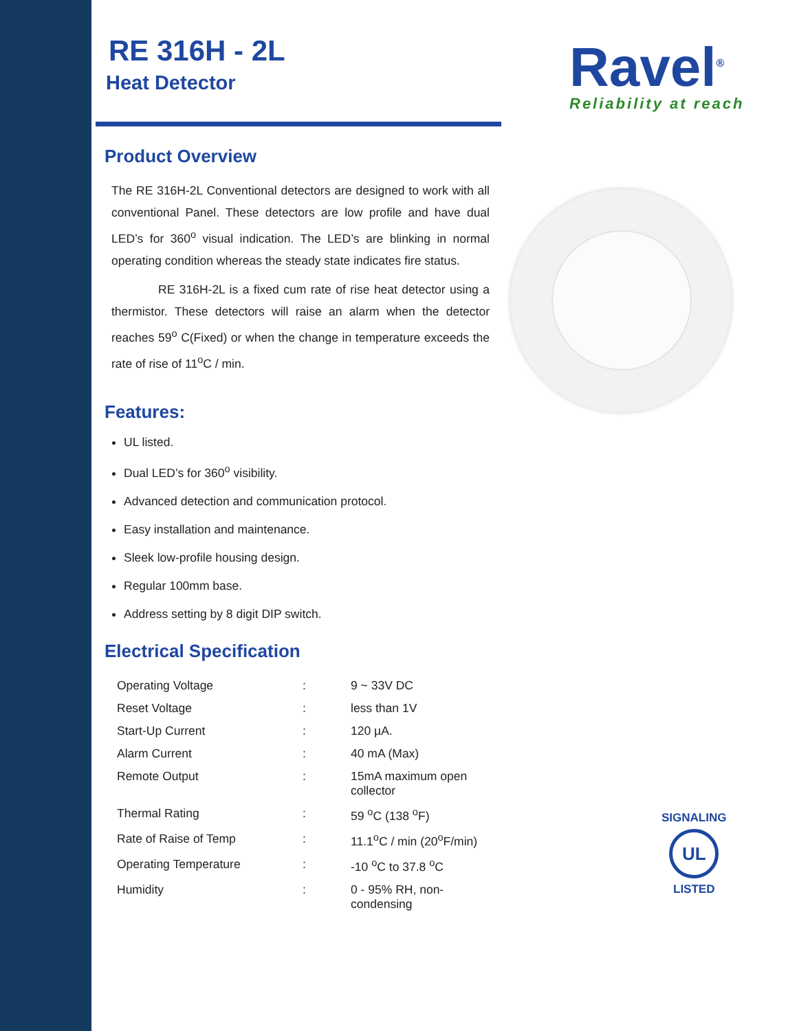Ravel<sup>®</sup>
Reliability at reach
SIGNALING
UL
LISTED
RE 316H - 2L
Heat Detector
Product Overview
The RE 316H-2L Conventional detectors are designed to work with all conventional Panel. These detectors are low profile and have dual LED’s for 360<sup>o</sup> visual indication. The LED’s are blinking in normal operating condition whereas the steady state indicates fire status.
RE 316H-2L is a fixed cum rate of rise heat detector using a thermistor. These detectors will raise an alarm when the detector reaches 59<sup>o</sup> C(Fixed) or when the change in temperature exceeds the rate of rise of 11<sup>o</sup>C / min.
Features:
UL listed.
Dual LED’s for 360<sup>o</sup> visibility.
Advanced detection and communication protocol.
Easy installation and maintenance.
Sleek low-profile housing design.
Regular 100mm base.
Address setting by 8 digit DIP switch.
Electrical Specification
| Operating Voltage | : | 9 ~ 33V DC |
| Reset Voltage | : | less than 1V |
| Start-Up Current | : | 120 µA. |
| Alarm Current | : | 40 mA (Max) |
| Remote Output | : | 15mA maximum open collector |
| Thermal Rating | : | 59 <sup>o</sup>C (138 <sup>o</sup>F) |
| Rate of Raise of Temp | : | 11.1<sup>o</sup>C / min (20<sup>o</sup>F/min) |
| Operating Temperature | : | -10 <sup>o</sup>C to 37.8 <sup>o</sup>C |
| Humidity | : | 0 - 95% RH, non-condensing |